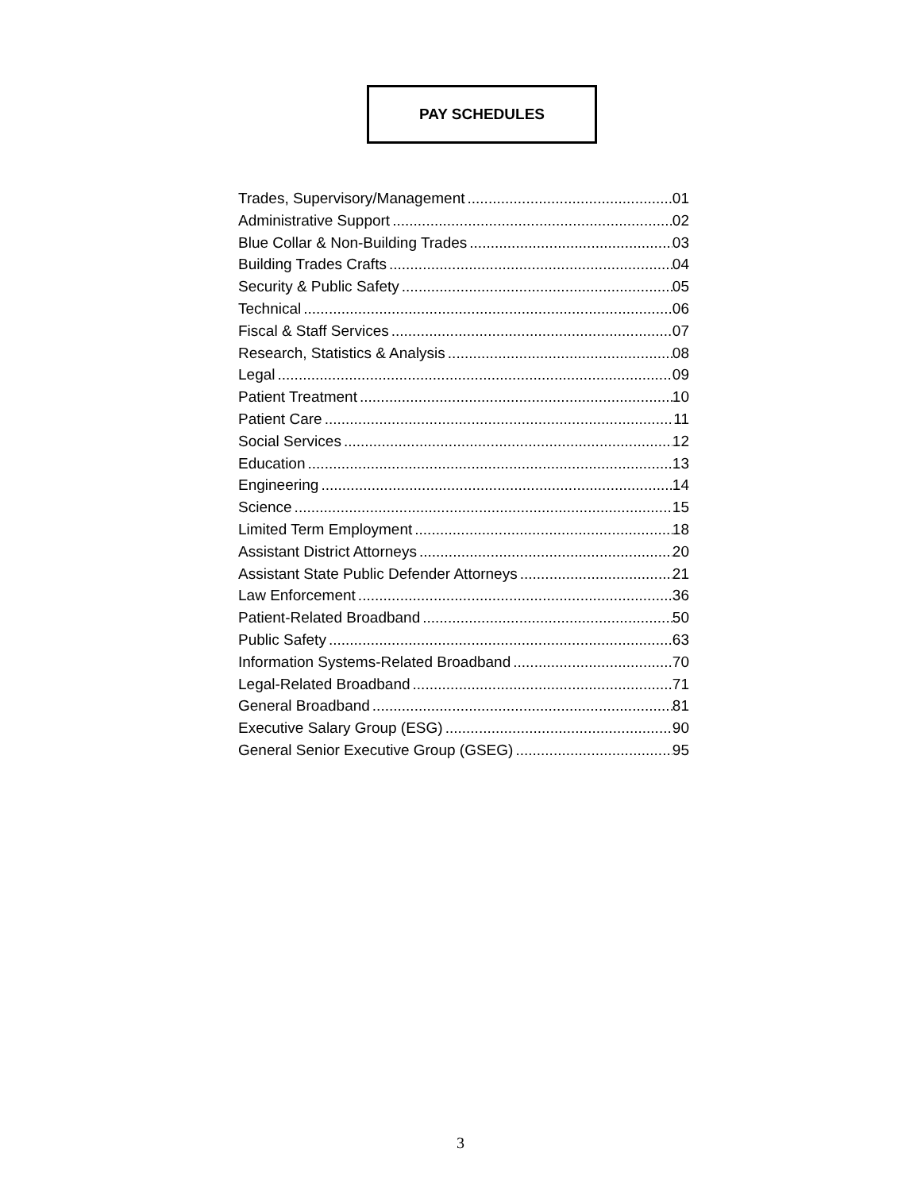PAY SCHEDULES
Trades, Supervisory/Management 01
Administrative Support 02
Blue Collar & Non-Building Trades 03
Building Trades Crafts 04
Security & Public Safety 05
Technical 06
Fiscal & Staff Services 07
Research, Statistics & Analysis 08
Legal 09
Patient Treatment 10
Patient Care 11
Social Services 12
Education 13
Engineering 14
Science 15
Limited Term Employment 18
Assistant District Attorneys 20
Assistant State Public Defender Attorneys 21
Law Enforcement 36
Patient-Related Broadband 50
Public Safety 63
Information Systems-Related Broadband 70
Legal-Related Broadband 71
General Broadband 81
Executive Salary Group (ESG) 90
General Senior Executive Group (GSEG) 95
3